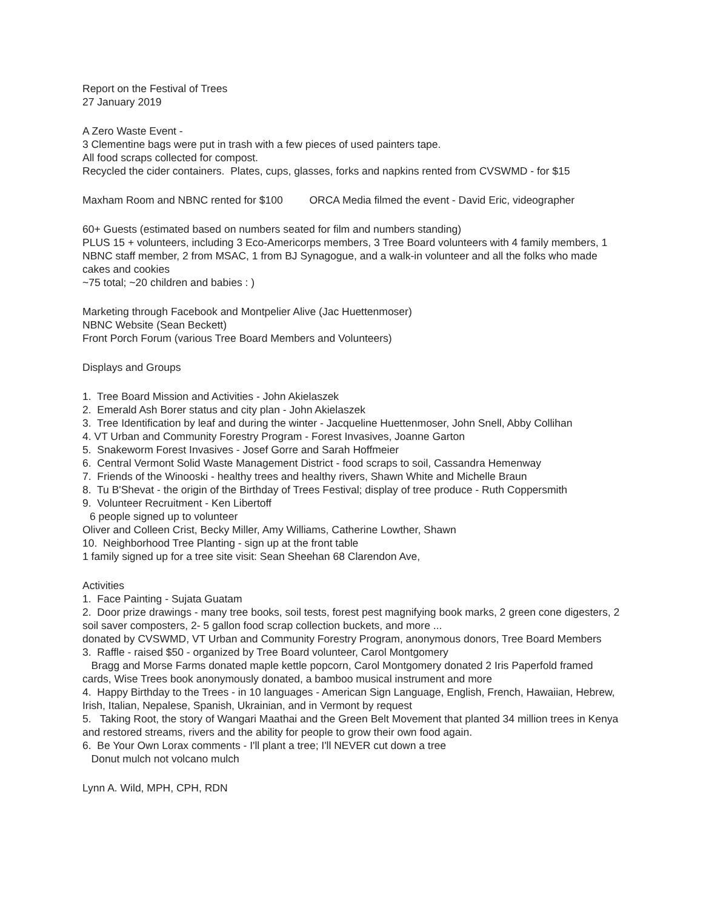Report on the Festival of Trees
27 January 2019
A Zero Waste Event -
3 Clementine bags were put in trash with a few pieces of used painters tape.
All food scraps collected for compost.
Recycled the cider containers. Plates, cups, glasses, forks and napkins rented from CVSWMD - for $15
Maxham Room and NBNC rented for $100 ORCA Media filmed the event - David Eric, videographer
60+ Guests (estimated based on numbers seated for film and numbers standing)
PLUS 15 + volunteers, including 3 Eco-Americorps members, 3 Tree Board volunteers with 4 family members, 1 NBNC staff member, 2 from MSAC, 1 from BJ Synagogue, and a walk-in volunteer and all the folks who made cakes and cookies
~75 total; ~20 children and babies : )
Marketing through Facebook and Montpelier Alive (Jac Huettenmoser)
NBNC Website (Sean Beckett)
Front Porch Forum (various Tree Board Members and Volunteers)
Displays and Groups
1. Tree Board Mission and Activities - John Akielaszek
2. Emerald Ash Borer status and city plan - John Akielaszek
3. Tree Identification by leaf and during the winter - Jacqueline Huettenmoser, John Snell, Abby Collihan
4. VT Urban and Community Forestry Program - Forest Invasives, Joanne Garton
5. Snakeworm Forest Invasives - Josef Gorre and Sarah Hoffmeier
6. Central Vermont Solid Waste Management District - food scraps to soil, Cassandra Hemenway
7. Friends of the Winooski - healthy trees and healthy rivers, Shawn White and Michelle Braun
8. Tu B'Shevat - the origin of the Birthday of Trees Festival; display of tree produce - Ruth Coppersmith
9. Volunteer Recruitment - Ken Libertoff
6 people signed up to volunteer
Oliver and Colleen Crist, Becky Miller, Amy Williams, Catherine Lowther, Shawn
10. Neighborhood Tree Planting - sign up at the front table
1 family signed up for a tree site visit: Sean Sheehan 68 Clarendon Ave,
Activities
1. Face Painting - Sujata Guatam
2. Door prize drawings - many tree books, soil tests, forest pest magnifying book marks, 2 green cone digesters, 2 soil saver composters, 2- 5 gallon food scrap collection buckets, and more ...
donated by CVSWMD, VT Urban and Community Forestry Program, anonymous donors, Tree Board Members
3. Raffle - raised $50 - organized by Tree Board volunteer, Carol Montgomery
Bragg and Morse Farms donated maple kettle popcorn, Carol Montgomery donated 2 Iris Paperfold framed cards, Wise Trees book anonymously donated, a bamboo musical instrument and more
4. Happy Birthday to the Trees - in 10 languages - American Sign Language, English, French, Hawaiian, Hebrew, Irish, Italian, Nepalese, Spanish, Ukrainian, and in Vermont by request
5. Taking Root, the story of Wangari Maathai and the Green Belt Movement that planted 34 million trees in Kenya and restored streams, rivers and the ability for people to grow their own food again.
6. Be Your Own Lorax comments - I'll plant a tree; I'll NEVER cut down a tree
Donut mulch not volcano mulch
Lynn A. Wild, MPH, CPH, RDN